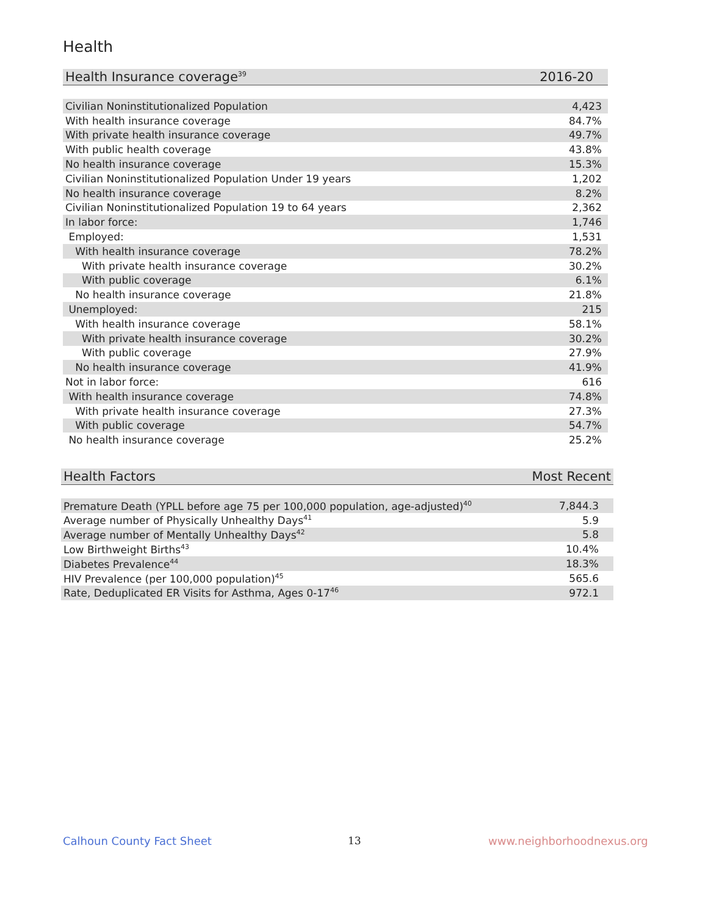Health
| Health Insurance coverage<sup>39</sup> | 2016-20 |
| --- | --- |
| Civilian Noninstitutionalized Population | 4,423 |
| With health insurance coverage | 84.7% |
| With private health insurance coverage | 49.7% |
| With public health coverage | 43.8% |
| No health insurance coverage | 15.3% |
| Civilian Noninstitutionalized Population Under 19 years | 1,202 |
| No health insurance coverage | 8.2% |
| Civilian Noninstitutionalized Population 19 to 64 years | 2,362 |
| In labor force: | 1,746 |
| Employed: | 1,531 |
| With health insurance coverage | 78.2% |
| With private health insurance coverage | 30.2% |
| With public coverage | 6.1% |
| No health insurance coverage | 21.8% |
| Unemployed: | 215 |
| With health insurance coverage | 58.1% |
| With private health insurance coverage | 30.2% |
| With public coverage | 27.9% |
| No health insurance coverage | 41.9% |
| Not in labor force: | 616 |
| With health insurance coverage | 74.8% |
| With private health insurance coverage | 27.3% |
| With public coverage | 54.7% |
| No health insurance coverage | 25.2% |
| Health Factors | Most Recent |
| --- | --- |
| Premature Death (YPLL before age 75 per 100,000 population, age-adjusted)<sup>40</sup> | 7,844.3 |
| Average number of Physically Unhealthy Days<sup>41</sup> | 5.9 |
| Average number of Mentally Unhealthy Days<sup>42</sup> | 5.8 |
| Low Birthweight Births<sup>43</sup> | 10.4% |
| Diabetes Prevalence<sup>44</sup> | 18.3% |
| HIV Prevalence (per 100,000 population)<sup>45</sup> | 565.6 |
| Rate, Deduplicated ER Visits for Asthma, Ages 0-17<sup>46</sup> | 972.1 |
Calhoun County Fact Sheet 13 www.neighborhoodnexus.org